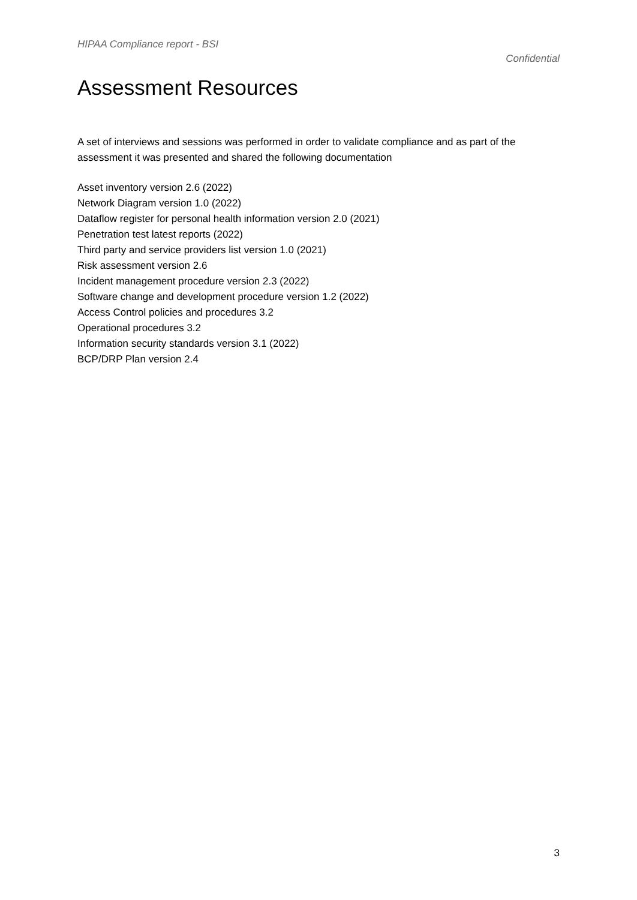HIPAA Compliance report - BSI
Confidential
Assessment Resources
A set of interviews and sessions was performed in order to validate compliance and as part of the assessment it was presented and shared the following documentation
Asset inventory version 2.6 (2022)
Network Diagram version 1.0 (2022)
Dataflow register for personal health information version 2.0 (2021)
Penetration test latest reports (2022)
Third party and service providers list version 1.0 (2021)
Risk assessment version 2.6
Incident management procedure version 2.3 (2022)
Software change and development procedure version 1.2 (2022)
Access Control policies and procedures 3.2
Operational procedures 3.2
Information security standards version 3.1 (2022)
BCP/DRP Plan version 2.4
3